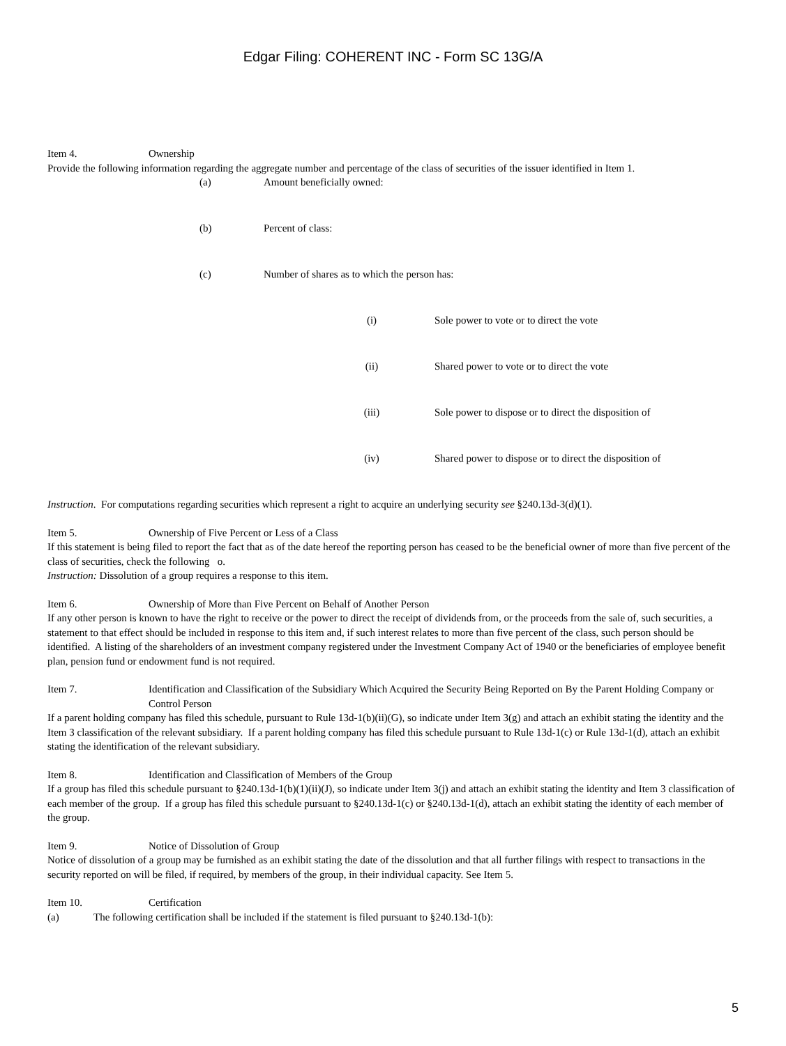Edgar Filing: COHERENT INC - Form SC 13G/A
Item 4. Ownership
Provide the following information regarding the aggregate number and percentage of the class of securities of the issuer identified in Item 1.
(a) Amount beneficially owned:
(b) Percent of class:
(c) Number of shares as to which the person has:
(i) Sole power to vote or to direct the vote
(ii) Shared power to vote or to direct the vote
(iii) Sole power to dispose or to direct the disposition of
(iv) Shared power to dispose or to direct the disposition of
Instruction. For computations regarding securities which represent a right to acquire an underlying security see §240.13d-3(d)(1).
Item 5. Ownership of Five Percent or Less of a Class
If this statement is being filed to report the fact that as of the date hereof the reporting person has ceased to be the beneficial owner of more than five percent of the class of securities, check the following o.
Instruction: Dissolution of a group requires a response to this item.
Item 6. Ownership of More than Five Percent on Behalf of Another Person
If any other person is known to have the right to receive or the power to direct the receipt of dividends from, or the proceeds from the sale of, such securities, a statement to that effect should be included in response to this item and, if such interest relates to more than five percent of the class, such person should be identified. A listing of the shareholders of an investment company registered under the Investment Company Act of 1940 or the beneficiaries of employee benefit plan, pension fund or endowment fund is not required.
Item 7. Identification and Classification of the Subsidiary Which Acquired the Security Being Reported on By the Parent Holding Company or Control Person
If a parent holding company has filed this schedule, pursuant to Rule 13d-1(b)(ii)(G), so indicate under Item 3(g) and attach an exhibit stating the identity and the Item 3 classification of the relevant subsidiary. If a parent holding company has filed this schedule pursuant to Rule 13d-1(c) or Rule 13d-1(d), attach an exhibit stating the identification of the relevant subsidiary.
Item 8. Identification and Classification of Members of the Group
If a group has filed this schedule pursuant to §240.13d-1(b)(1)(ii)(J), so indicate under Item 3(j) and attach an exhibit stating the identity and Item 3 classification of each member of the group. If a group has filed this schedule pursuant to §240.13d-1(c) or §240.13d-1(d), attach an exhibit stating the identity of each member of the group.
Item 9. Notice of Dissolution of Group
Notice of dissolution of a group may be furnished as an exhibit stating the date of the dissolution and that all further filings with respect to transactions in the security reported on will be filed, if required, by members of the group, in their individual capacity. See Item 5.
Item 10. Certification
(a) The following certification shall be included if the statement is filed pursuant to §240.13d-1(b):
5